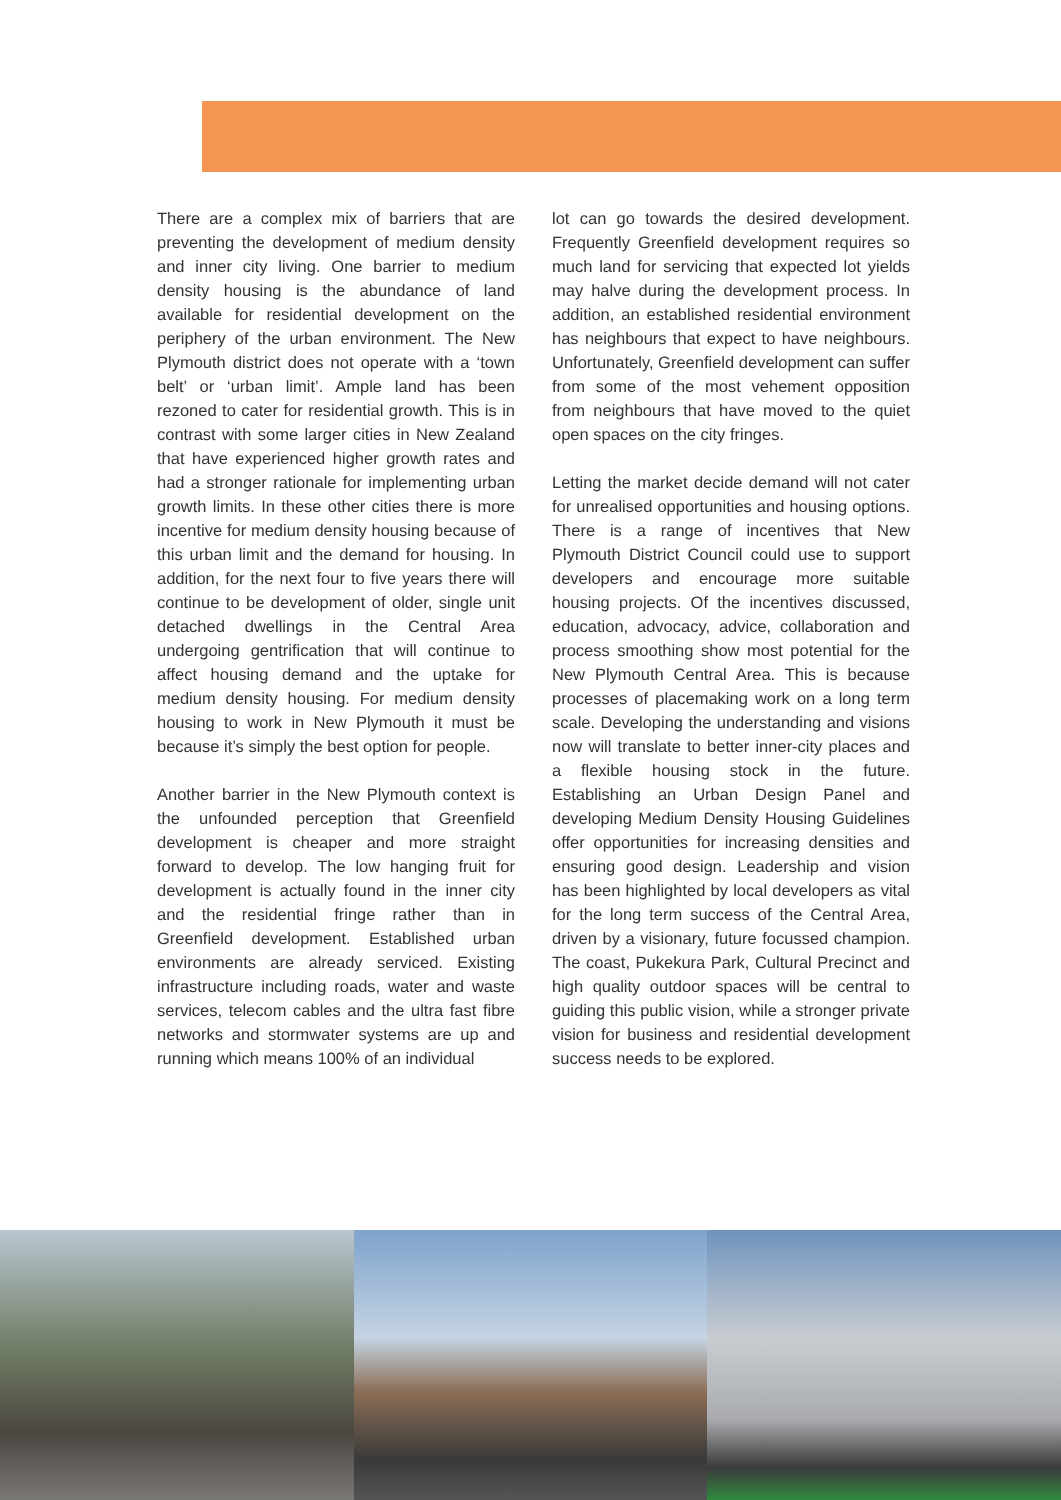There are a complex mix of barriers that are preventing the development of medium density and inner city living. One barrier to medium density housing is the abundance of land available for residential development on the periphery of the urban environment. The New Plymouth district does not operate with a ‘town belt’ or ‘urban limit’. Ample land has been rezoned to cater for residential growth. This is in contrast with some larger cities in New Zealand that have experienced higher growth rates and had a stronger rationale for implementing urban growth limits. In these other cities there is more incentive for medium density housing because of this urban limit and the demand for housing. In addition, for the next four to five years there will continue to be development of older, single unit detached dwellings in the Central Area undergoing gentrification that will continue to affect housing demand and the uptake for medium density housing. For medium density housing to work in New Plymouth it must be because it’s simply the best option for people.
Another barrier in the New Plymouth context is the unfounded perception that Greenfield development is cheaper and more straight forward to develop. The low hanging fruit for development is actually found in the inner city and the residential fringe rather than in Greenfield development. Established urban environments are already serviced. Existing infrastructure including roads, water and waste services, telecom cables and the ultra fast fibre networks and stormwater systems are up and running which means 100% of an individual
lot can go towards the desired development. Frequently Greenfield development requires so much land for servicing that expected lot yields may halve during the development process. In addition, an established residential environment has neighbours that expect to have neighbours. Unfortunately, Greenfield development can suffer from some of the most vehement opposition from neighbours that have moved to the quiet open spaces on the city fringes.
Letting the market decide demand will not cater for unrealised opportunities and housing options. There is a range of incentives that New Plymouth District Council could use to support developers and encourage more suitable housing projects. Of the incentives discussed, education, advocacy, advice, collaboration and process smoothing show most potential for the New Plymouth Central Area. This is because processes of placemaking work on a long term scale. Developing the understanding and visions now will translate to better inner-city places and a flexible housing stock in the future. Establishing an Urban Design Panel and developing Medium Density Housing Guidelines offer opportunities for increasing densities and ensuring good design. Leadership and vision has been highlighted by local developers as vital for the long term success of the Central Area, driven by a visionary, future focussed champion. The coast, Pukekura Park, Cultural Precinct and high quality outdoor spaces will be central to guiding this public vision, while a stronger private vision for business and residential development success needs to be explored.